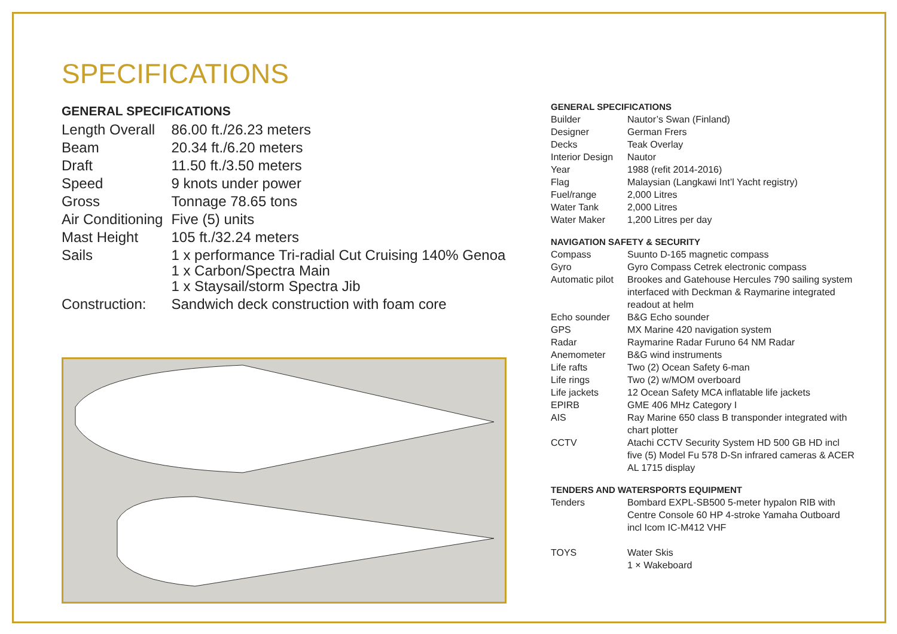SPECIFICATIONS
GENERAL SPECIFICATIONS
| Length Overall | 86.00 ft./26.23 meters |
| Beam | 20.34 ft./6.20 meters |
| Draft | 11.50 ft./3.50 meters |
| Speed | 9 knots under power |
| Gross | Tonnage 78.65 tons |
| Air Conditioning | Five (5) units |
| Mast Height | 105 ft./32.24 meters |
| Sails | 1 x performance Tri-radial Cut Cruising 140% Genoa 1 x Carbon/Spectra Main 1 x Staysail/storm Spectra Jib |
| Construction: | Sandwich deck construction with foam core |
GENERAL SPECIFICATIONS
| Builder | Nautor’s Swan (Finland) |
| Designer | German Frers |
| Decks | Teak Overlay |
| Interior Design | Nautor |
| Year | 1988 (refit 2014-2016) |
| Flag | Malaysian (Langkawi Int’l Yacht registry) |
| Fuel/range | 2,000 Litres |
| Water Tank | 2,000 Litres |
| Water Maker | 1,200 Litres per day |
NAVIGATION SAFETY & SECURITY
| Compass | Suunto D-165 magnetic compass |
| Gyro | Gyro Compass Cetrek electronic compass |
| Automatic pilot | Brookes and Gatehouse Hercules 790 sailing system interfaced with Deckman & Raymarine integrated readout at helm |
| Echo sounder | B&G Echo sounder |
| GPS | MX Marine 420 navigation system |
| Radar | Raymarine Radar Furuno 64 NM Radar |
| Anemometer | B&G wind instruments |
| Life rafts | Two (2) Ocean Safety 6-man |
| Life rings | Two (2) w/MOM overboard |
| Life jackets | 12 Ocean Safety MCA inflatable life jackets |
| EPIRB | GME 406 MHz Category I |
| AIS | Ray Marine 650 class B transponder integrated with chart plotter |
| CCTV | Atachi CCTV Security System HD 500 GB HD incl five (5) Model Fu 578 D-Sn infrared cameras & ACER AL 1715 display |
TENDERS AND WATERSPORTS EQUIPMENT
| Tenders | Bombard EXPL-SB500 5-meter hypalon RIB with Centre Console 60 HP 4-stroke Yamaha Outboard incl Icom IC-M412 VHF |
| TOYS | Water Skis 1 × Wakeboard |